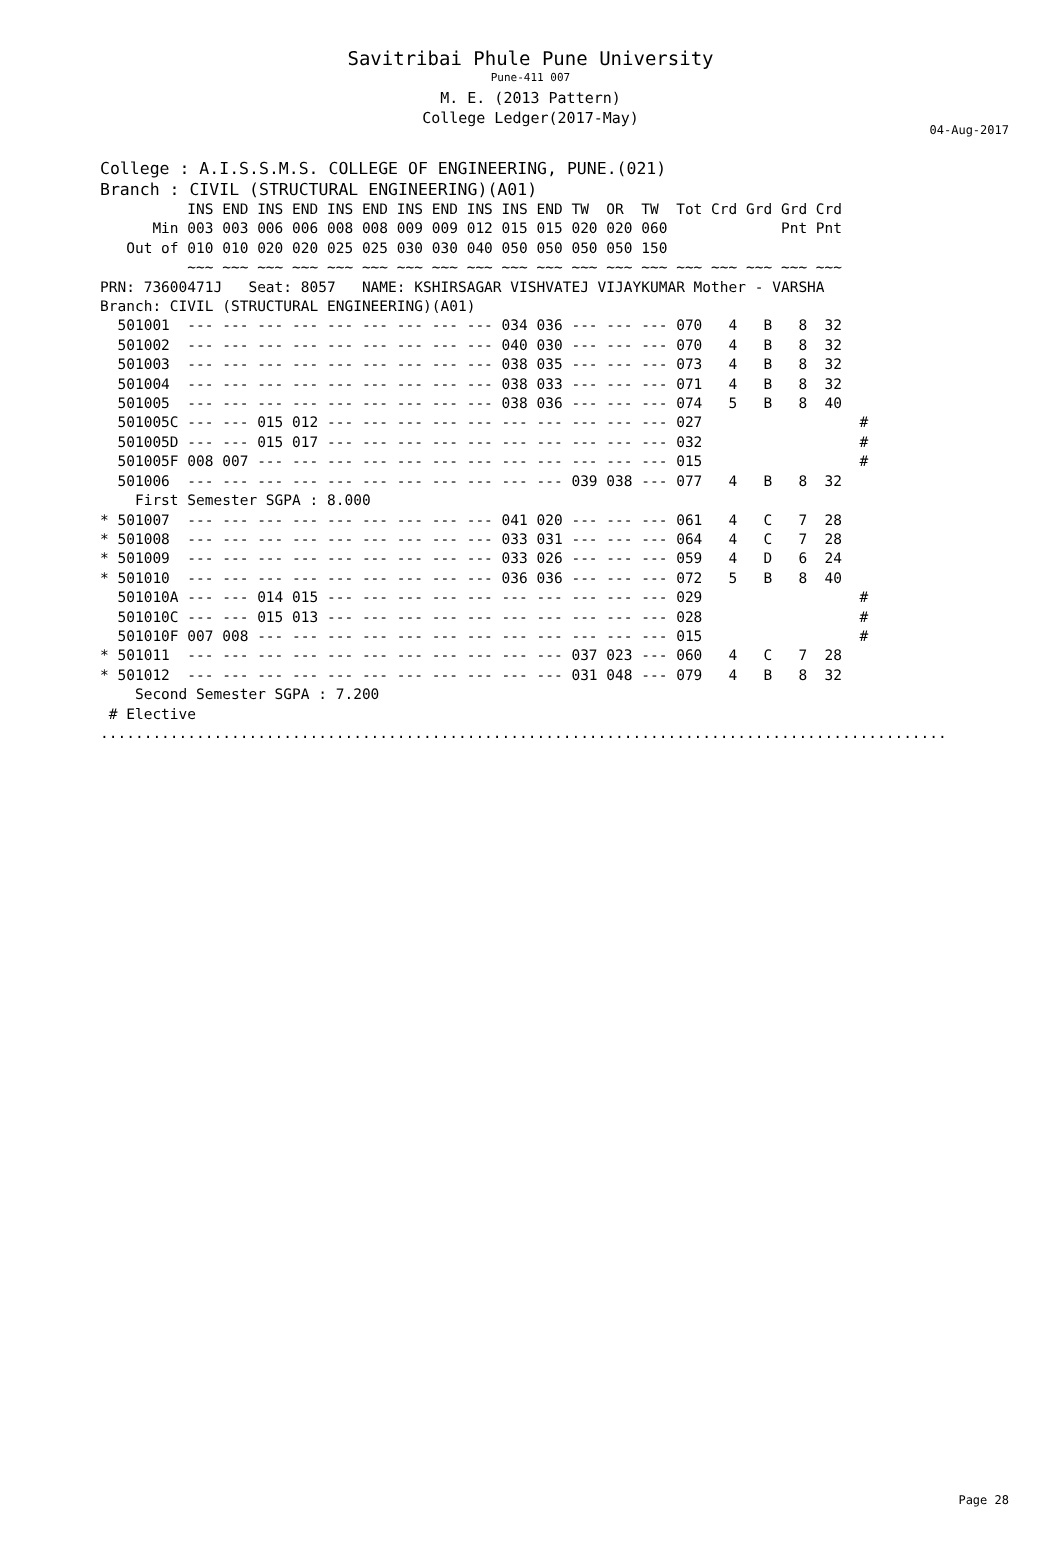Savitribai Phule Pune University
Pune-411 007
M. E. (2013 Pattern)
College Ledger(2017-May)
04-Aug-2017
College : A.I.S.S.M.S. COLLEGE OF ENGINEERING, PUNE.(021)
Branch : CIVIL (STRUCTURAL ENGINEERING)(A01)
          INS END INS END INS END INS END INS INS END TW  OR  TW  Tot Crd Grd Grd Crd
      Min 003 003 006 006 008 008 009 009 012 015 015 020 020 060             Pnt Pnt
   Out of 010 010 020 020 025 025 030 030 040 050 050 050 050 150
          ~~~ ~~~ ~~~ ~~~ ~~~ ~~~ ~~~ ~~~ ~~~ ~~~ ~~~ ~~~ ~~~ ~~~ ~~~ ~~~ ~~~ ~~~ ~~~
PRN: 73600471J   Seat: 8057   NAME: KSHIRSAGAR VISHVATEJ VIJAYKUMAR Mother - VARSHA
Branch: CIVIL (STRUCTURAL ENGINEERING)(A01)
  501001  --- --- --- --- --- --- --- --- --- 034 036 --- --- --- 070   4   B   8  32
  501002  --- --- --- --- --- --- --- --- --- 040 030 --- --- --- 070   4   B   8  32
  501003  --- --- --- --- --- --- --- --- --- 038 035 --- --- --- 073   4   B   8  32
  501004  --- --- --- --- --- --- --- --- --- 038 033 --- --- --- 071   4   B   8  32
  501005  --- --- --- --- --- --- --- --- --- 038 036 --- --- --- 074   5   B   8  40
  501005C --- --- 015 012 --- --- --- --- --- --- --- --- --- --- 027                  #
  501005D --- --- 015 017 --- --- --- --- --- --- --- --- --- --- 032                  #
  501005F 008 007 --- --- --- --- --- --- --- --- --- --- --- --- 015                  #
  501006  --- --- --- --- --- --- --- --- --- --- --- 039 038 --- 077   4   B   8  32
    First Semester SGPA : 8.000
* 501007  --- --- --- --- --- --- --- --- --- 041 020 --- --- --- 061   4   C   7  28
* 501008  --- --- --- --- --- --- --- --- --- 033 031 --- --- --- 064   4   C   7  28
* 501009  --- --- --- --- --- --- --- --- --- 033 026 --- --- --- 059   4   D   6  24
* 501010  --- --- --- --- --- --- --- --- --- 036 036 --- --- --- 072   5   B   8  40
  501010A --- --- 014 015 --- --- --- --- --- --- --- --- --- --- 029                  #
  501010C --- --- 015 013 --- --- --- --- --- --- --- --- --- --- 028                  #
  501010F 007 008 --- --- --- --- --- --- --- --- --- --- --- --- 015                  #
* 501011  --- --- --- --- --- --- --- --- --- --- --- 037 023 --- 060   4   C   7  28
* 501012  --- --- --- --- --- --- --- --- --- --- --- 031 048 --- 079   4   B   8  32
    Second Semester SGPA : 7.200
 # Elective
.................................................................................................
Page 28